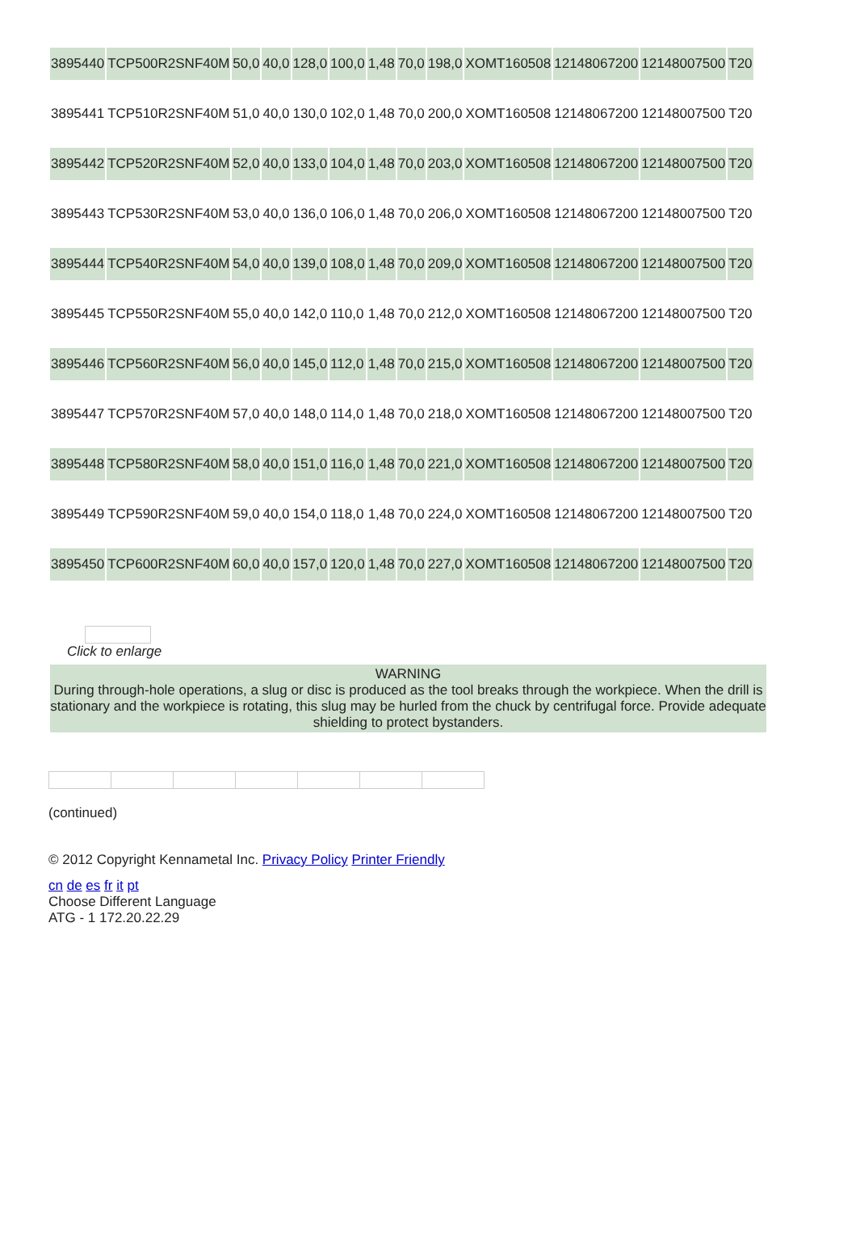| 3895440 | TCP500R2SNF40M | 50,0 | 40,0 | 128,0 | 100,0 | 1,48 | 70,0 | 198,0 | XOMT160508 | 12148067200 | 12148007500 | T20 |
| 3895441 | TCP510R2SNF40M | 51,0 | 40,0 | 130,0 | 102,0 | 1,48 | 70,0 | 200,0 | XOMT160508 | 12148067200 | 12148007500 | T20 |
| 3895442 | TCP520R2SNF40M | 52,0 | 40,0 | 133,0 | 104,0 | 1,48 | 70,0 | 203,0 | XOMT160508 | 12148067200 | 12148007500 | T20 |
| 3895443 | TCP530R2SNF40M | 53,0 | 40,0 | 136,0 | 106,0 | 1,48 | 70,0 | 206,0 | XOMT160508 | 12148067200 | 12148007500 | T20 |
| 3895444 | TCP540R2SNF40M | 54,0 | 40,0 | 139,0 | 108,0 | 1,48 | 70,0 | 209,0 | XOMT160508 | 12148067200 | 12148007500 | T20 |
| 3895445 | TCP550R2SNF40M | 55,0 | 40,0 | 142,0 | 110,0 | 1,48 | 70,0 | 212,0 | XOMT160508 | 12148067200 | 12148007500 | T20 |
| 3895446 | TCP560R2SNF40M | 56,0 | 40,0 | 145,0 | 112,0 | 1,48 | 70,0 | 215,0 | XOMT160508 | 12148067200 | 12148007500 | T20 |
| 3895447 | TCP570R2SNF40M | 57,0 | 40,0 | 148,0 | 114,0 | 1,48 | 70,0 | 218,0 | XOMT160508 | 12148067200 | 12148007500 | T20 |
| 3895448 | TCP580R2SNF40M | 58,0 | 40,0 | 151,0 | 116,0 | 1,48 | 70,0 | 221,0 | XOMT160508 | 12148067200 | 12148007500 | T20 |
| 3895449 | TCP590R2SNF40M | 59,0 | 40,0 | 154,0 | 118,0 | 1,48 | 70,0 | 224,0 | XOMT160508 | 12148067200 | 12148007500 | T20 |
| 3895450 | TCP600R2SNF40M | 60,0 | 40,0 | 157,0 | 120,0 | 1,48 | 70,0 | 227,0 | XOMT160508 | 12148067200 | 12148007500 | T20 |
Click to enlarge
WARNING
During through-hole operations, a slug or disc is produced as the tool breaks through the workpiece. When the drill is stationary and the workpiece is rotating, this slug may be hurled from the chuck by centrifugal force. Provide adequate shielding to protect bystanders.
(continued)
© 2012 Copyright Kennametal Inc. Privacy Policy Printer Friendly
cn de es fr it pt
Choose Different Language
ATG - 1 172.20.22.29